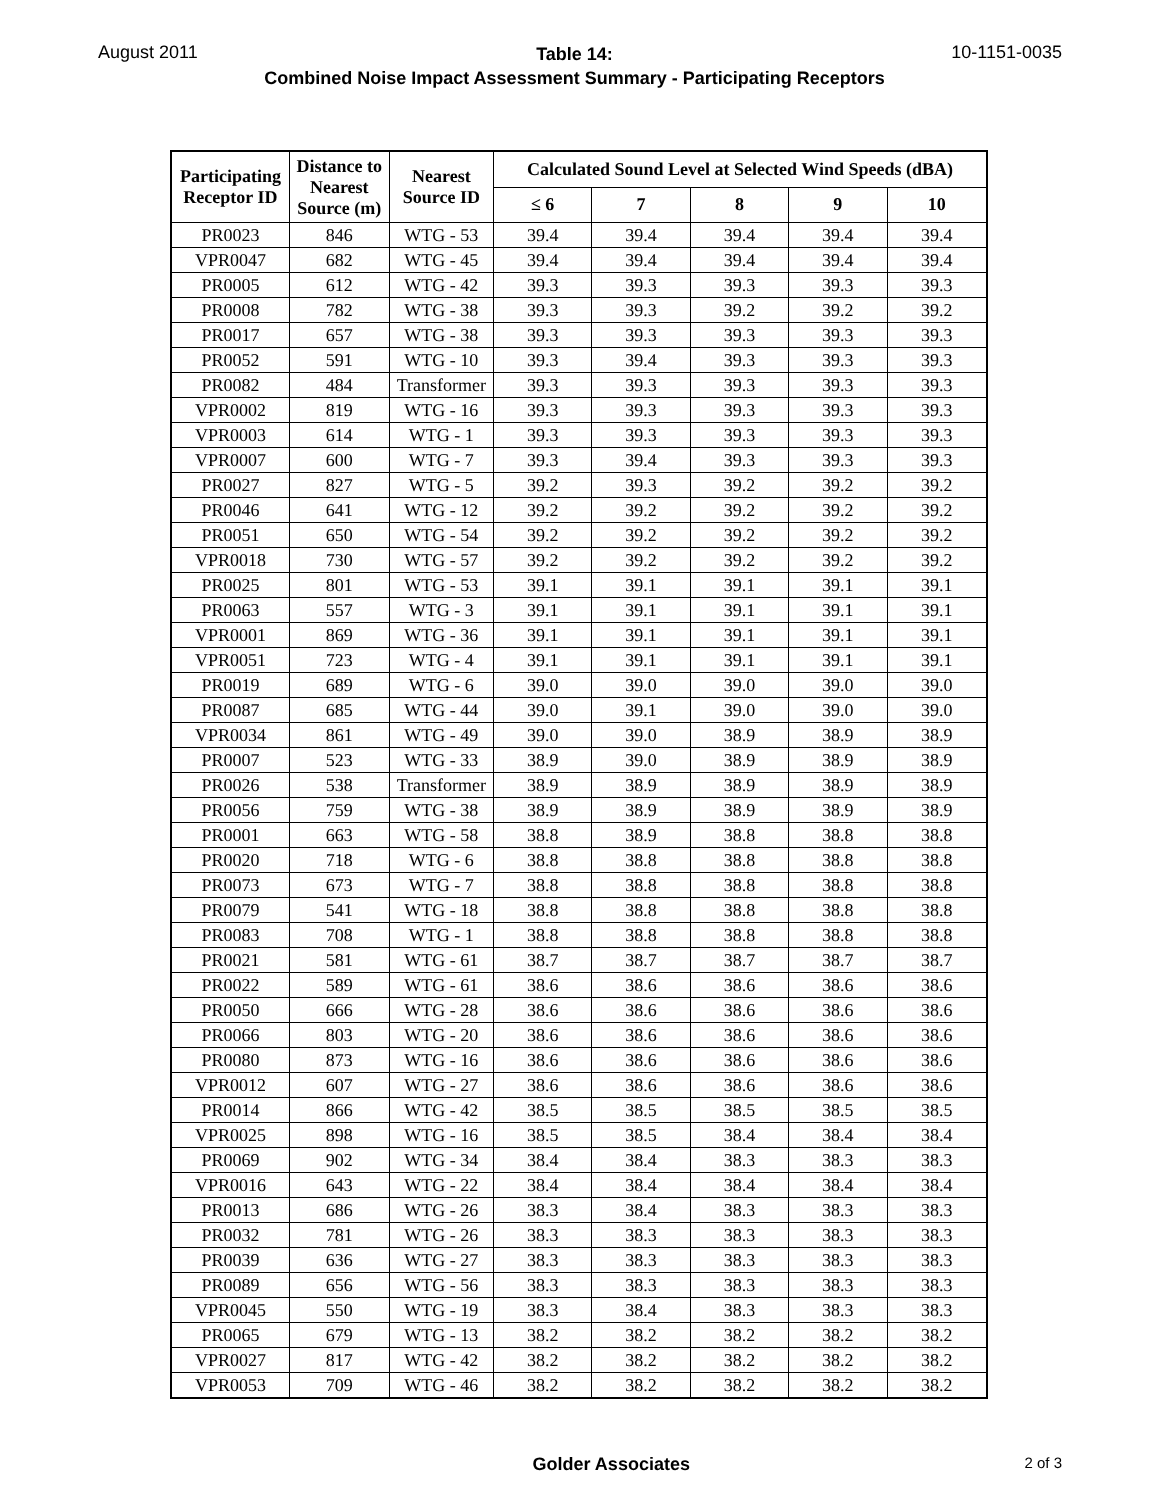August 2011
Table 14:
Combined Noise Impact Assessment Summary - Participating Receptors
10-1151-0035
| Participating Receptor ID | Distance to Nearest Source (m) | Nearest Source ID | Calculated Sound Level at Selected Wind Speeds (dBA) | | | | |
| --- | --- | --- | --- | --- | --- | --- | --- |
| | | | ≤ 6 | 7 | 8 | 9 | 10 |
| PR0023 | 846 | WTG - 53 | 39.4 | 39.4 | 39.4 | 39.4 | 39.4 |
| VPR0047 | 682 | WTG - 45 | 39.4 | 39.4 | 39.4 | 39.4 | 39.4 |
| PR0005 | 612 | WTG - 42 | 39.3 | 39.3 | 39.3 | 39.3 | 39.3 |
| PR0008 | 782 | WTG - 38 | 39.3 | 39.3 | 39.2 | 39.2 | 39.2 |
| PR0017 | 657 | WTG - 38 | 39.3 | 39.3 | 39.3 | 39.3 | 39.3 |
| PR0052 | 591 | WTG - 10 | 39.3 | 39.4 | 39.3 | 39.3 | 39.3 |
| PR0082 | 484 | Transformer | 39.3 | 39.3 | 39.3 | 39.3 | 39.3 |
| VPR0002 | 819 | WTG - 16 | 39.3 | 39.3 | 39.3 | 39.3 | 39.3 |
| VPR0003 | 614 | WTG - 1 | 39.3 | 39.3 | 39.3 | 39.3 | 39.3 |
| VPR0007 | 600 | WTG - 7 | 39.3 | 39.4 | 39.3 | 39.3 | 39.3 |
| PR0027 | 827 | WTG - 5 | 39.2 | 39.3 | 39.2 | 39.2 | 39.2 |
| PR0046 | 641 | WTG - 12 | 39.2 | 39.2 | 39.2 | 39.2 | 39.2 |
| PR0051 | 650 | WTG - 54 | 39.2 | 39.2 | 39.2 | 39.2 | 39.2 |
| VPR0018 | 730 | WTG - 57 | 39.2 | 39.2 | 39.2 | 39.2 | 39.2 |
| PR0025 | 801 | WTG - 53 | 39.1 | 39.1 | 39.1 | 39.1 | 39.1 |
| PR0063 | 557 | WTG - 3 | 39.1 | 39.1 | 39.1 | 39.1 | 39.1 |
| VPR0001 | 869 | WTG - 36 | 39.1 | 39.1 | 39.1 | 39.1 | 39.1 |
| VPR0051 | 723 | WTG - 4 | 39.1 | 39.1 | 39.1 | 39.1 | 39.1 |
| PR0019 | 689 | WTG - 6 | 39.0 | 39.0 | 39.0 | 39.0 | 39.0 |
| PR0087 | 685 | WTG - 44 | 39.0 | 39.1 | 39.0 | 39.0 | 39.0 |
| VPR0034 | 861 | WTG - 49 | 39.0 | 39.0 | 38.9 | 38.9 | 38.9 |
| PR0007 | 523 | WTG - 33 | 38.9 | 39.0 | 38.9 | 38.9 | 38.9 |
| PR0026 | 538 | Transformer | 38.9 | 38.9 | 38.9 | 38.9 | 38.9 |
| PR0056 | 759 | WTG - 38 | 38.9 | 38.9 | 38.9 | 38.9 | 38.9 |
| PR0001 | 663 | WTG - 58 | 38.8 | 38.9 | 38.8 | 38.8 | 38.8 |
| PR0020 | 718 | WTG - 6 | 38.8 | 38.8 | 38.8 | 38.8 | 38.8 |
| PR0073 | 673 | WTG - 7 | 38.8 | 38.8 | 38.8 | 38.8 | 38.8 |
| PR0079 | 541 | WTG - 18 | 38.8 | 38.8 | 38.8 | 38.8 | 38.8 |
| PR0083 | 708 | WTG - 1 | 38.8 | 38.8 | 38.8 | 38.8 | 38.8 |
| PR0021 | 581 | WTG - 61 | 38.7 | 38.7 | 38.7 | 38.7 | 38.7 |
| PR0022 | 589 | WTG - 61 | 38.6 | 38.6 | 38.6 | 38.6 | 38.6 |
| PR0050 | 666 | WTG - 28 | 38.6 | 38.6 | 38.6 | 38.6 | 38.6 |
| PR0066 | 803 | WTG - 20 | 38.6 | 38.6 | 38.6 | 38.6 | 38.6 |
| PR0080 | 873 | WTG - 16 | 38.6 | 38.6 | 38.6 | 38.6 | 38.6 |
| VPR0012 | 607 | WTG - 27 | 38.6 | 38.6 | 38.6 | 38.6 | 38.6 |
| PR0014 | 866 | WTG - 42 | 38.5 | 38.5 | 38.5 | 38.5 | 38.5 |
| VPR0025 | 898 | WTG - 16 | 38.5 | 38.5 | 38.4 | 38.4 | 38.4 |
| PR0069 | 902 | WTG - 34 | 38.4 | 38.4 | 38.3 | 38.3 | 38.3 |
| VPR0016 | 643 | WTG - 22 | 38.4 | 38.4 | 38.4 | 38.4 | 38.4 |
| PR0013 | 686 | WTG - 26 | 38.3 | 38.4 | 38.3 | 38.3 | 38.3 |
| PR0032 | 781 | WTG - 26 | 38.3 | 38.3 | 38.3 | 38.3 | 38.3 |
| PR0039 | 636 | WTG - 27 | 38.3 | 38.3 | 38.3 | 38.3 | 38.3 |
| PR0089 | 656 | WTG - 56 | 38.3 | 38.3 | 38.3 | 38.3 | 38.3 |
| VPR0045 | 550 | WTG - 19 | 38.3 | 38.4 | 38.3 | 38.3 | 38.3 |
| PR0065 | 679 | WTG - 13 | 38.2 | 38.2 | 38.2 | 38.2 | 38.2 |
| VPR0027 | 817 | WTG - 42 | 38.2 | 38.2 | 38.2 | 38.2 | 38.2 |
| VPR0053 | 709 | WTG - 46 | 38.2 | 38.2 | 38.2 | 38.2 | 38.2 |
Golder Associates 2 of 3